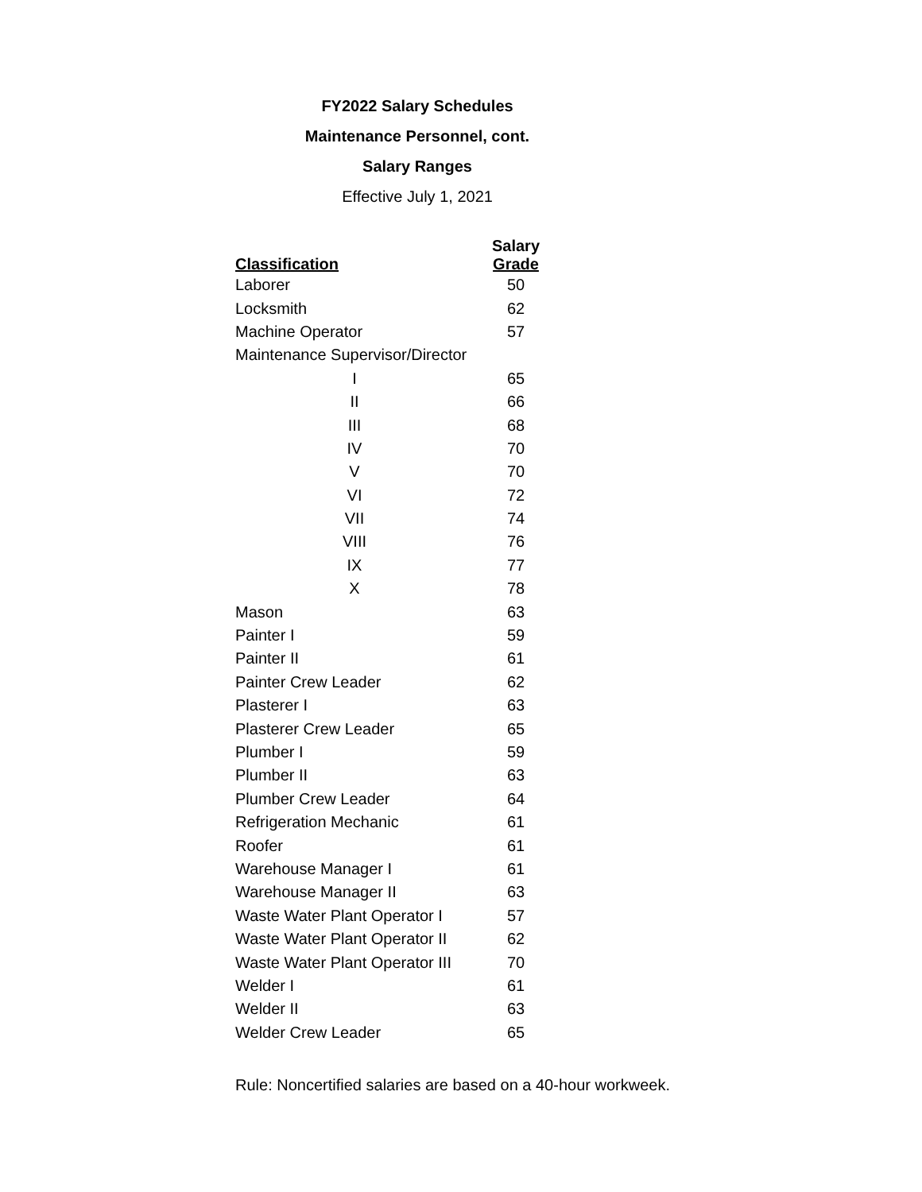FY2022 Salary Schedules
Maintenance Personnel, cont.
Salary Ranges
Effective July 1, 2021
| Classification | Salary Grade |
| --- | --- |
| Laborer | 50 |
| Locksmith | 62 |
| Machine Operator | 57 |
| Maintenance Supervisor/Director | |
| I | 65 |
| II | 66 |
| III | 68 |
| IV | 70 |
| V | 70 |
| VI | 72 |
| VII | 74 |
| VIII | 76 |
| IX | 77 |
| X | 78 |
| Mason | 63 |
| Painter I | 59 |
| Painter II | 61 |
| Painter Crew Leader | 62 |
| Plasterer I | 63 |
| Plasterer Crew Leader | 65 |
| Plumber I | 59 |
| Plumber II | 63 |
| Plumber Crew Leader | 64 |
| Refrigeration Mechanic | 61 |
| Roofer | 61 |
| Warehouse Manager I | 61 |
| Warehouse Manager II | 63 |
| Waste Water Plant Operator I | 57 |
| Waste Water Plant Operator II | 62 |
| Waste Water Plant Operator III | 70 |
| Welder I | 61 |
| Welder II | 63 |
| Welder Crew Leader | 65 |
Rule: Noncertified salaries are based on a 40-hour workweek.